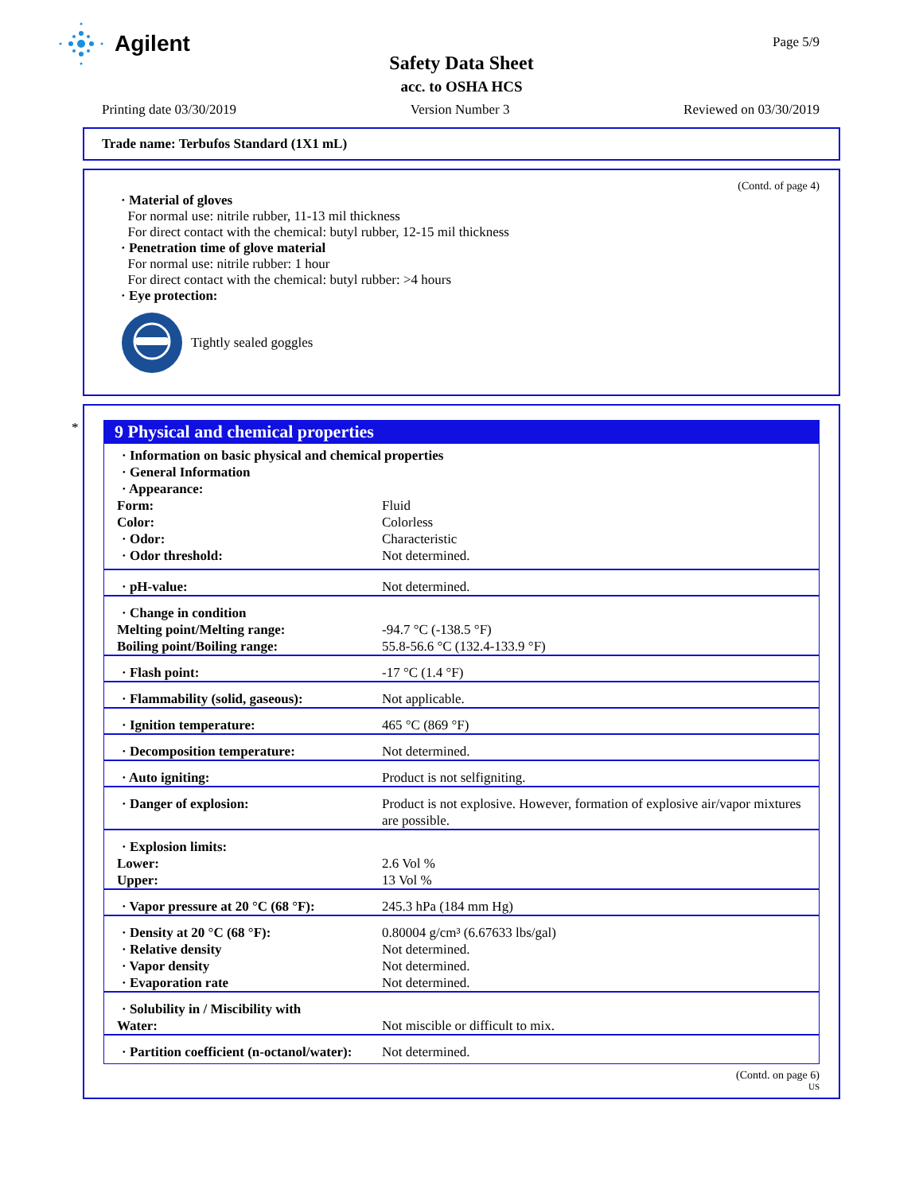Agilent Page 5/9
Safety Data Sheet
acc. to OSHA HCS
Printing date 03/30/2019 Version Number 3 Reviewed on 03/30/2019
Trade name: Terbufos Standard (1X1 mL)
(Contd. of page 4)
· Material of gloves
For normal use: nitrile rubber, 11-13 mil thickness
For direct contact with the chemical: butyl rubber, 12-15 mil thickness
· Penetration time of glove material
For normal use: nitrile rubber: 1 hour
For direct contact with the chemical: butyl rubber: >4 hours
· Eye protection:
Tightly sealed goggles
*
9 Physical and chemical properties
| · Information on basic physical and chemical properties · General Information · Appearance: | |
| Form: | Fluid |
| Color: | Colorless |
| · Odor: | Characteristic |
| · Odor threshold: | Not determined. |
| · pH-value: | Not determined. |
| · Change in condition | |
| Melting point/Melting range: | -94.7 °C (-138.5 °F) |
| Boiling point/Boiling range: | 55.8-56.6 °C (132.4-133.9 °F) |
| · Flash point: | -17 °C (1.4 °F) |
| · Flammability (solid, gaseous): | Not applicable. |
| · Ignition temperature: | 465 °C (869 °F) |
| · Decomposition temperature: | Not determined. |
| · Auto igniting: | Product is not selfigniting. |
| · Danger of explosion: | Product is not explosive. However, formation of explosive air/vapor mixtures are possible. |
| · Explosion limits: | |
| Lower: | 2.6 Vol % |
| Upper: | 13 Vol % |
| · Vapor pressure at 20 °C (68 °F): | 245.3 hPa (184 mm Hg) |
| · Density at 20 °C (68 °F): | 0.80004 g/cm³ (6.67633 lbs/gal) |
| · Relative density | Not determined. |
| · Vapor density | Not determined. |
| · Evaporation rate | Not determined. |
| · Solubility in / Miscibility with | |
| Water: | Not miscible or difficult to mix. |
| · Partition coefficient (n-octanol/water): | Not determined. |
(Contd. on page 6)
US